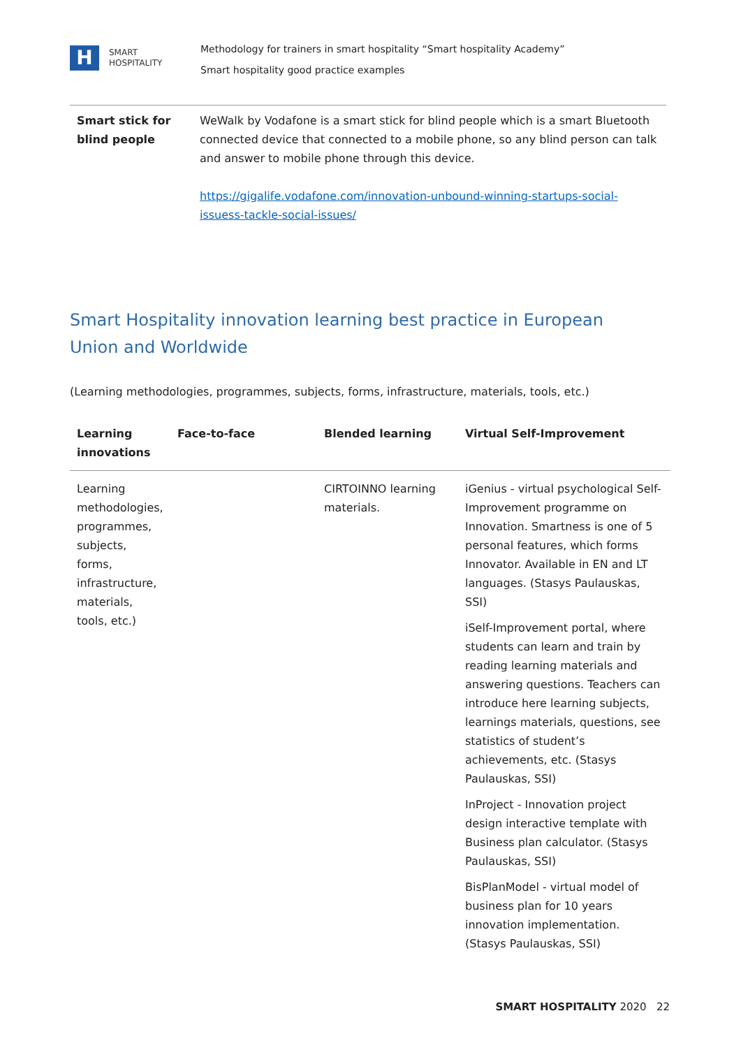H
SMART
HOSPITALITY
Methodology for trainers in smart hospitality “Smart hospitality Academy”
Smart hospitality good practice examples
| Smart stick for blind people | WeWalk by Vodafone is a smart stick for blind people which is a smart Bluetooth connected device that connected to a mobile phone, so any blind person can talk and answer to mobile phone through this device. https://gigalife.vodafone.com/innovation-unbound-winning-startups-social-issuess-tackle-social-issues/ |
Smart Hospitality innovation learning best practice in European Union and Worldwide
(Learning methodologies, programmes, subjects, forms, infrastructure, materials, tools, etc.)
| Learning innovations | Face-to-face | Blended learning | Virtual Self-Improvement |
| --- | --- | --- | --- |
| Learning methodologies, programmes, subjects, forms, infrastructure, materials, tools, etc.) | | CIRTOINNO learning materials. | iGenius - virtual psychological Self-Improvement programme on Innovation. Smartness is one of 5 personal features, which forms Innovator. Available in EN and LT languages. (Stasys Paulauskas, SSI) iSelf-Improvement portal, where students can learn and train by reading learning materials and answering questions. Teachers can introduce here learning subjects, learnings materials, questions, see statistics of student’s achievements, etc. (Stasys Paulauskas, SSI) InProject - Innovation project design interactive template with Business plan calculator. (Stasys Paulauskas, SSI) BisPlanModel - virtual model of business plan for 10 years innovation implementation. (Stasys Paulauskas, SSI) |
SMART HOSPITALITY 2020 22